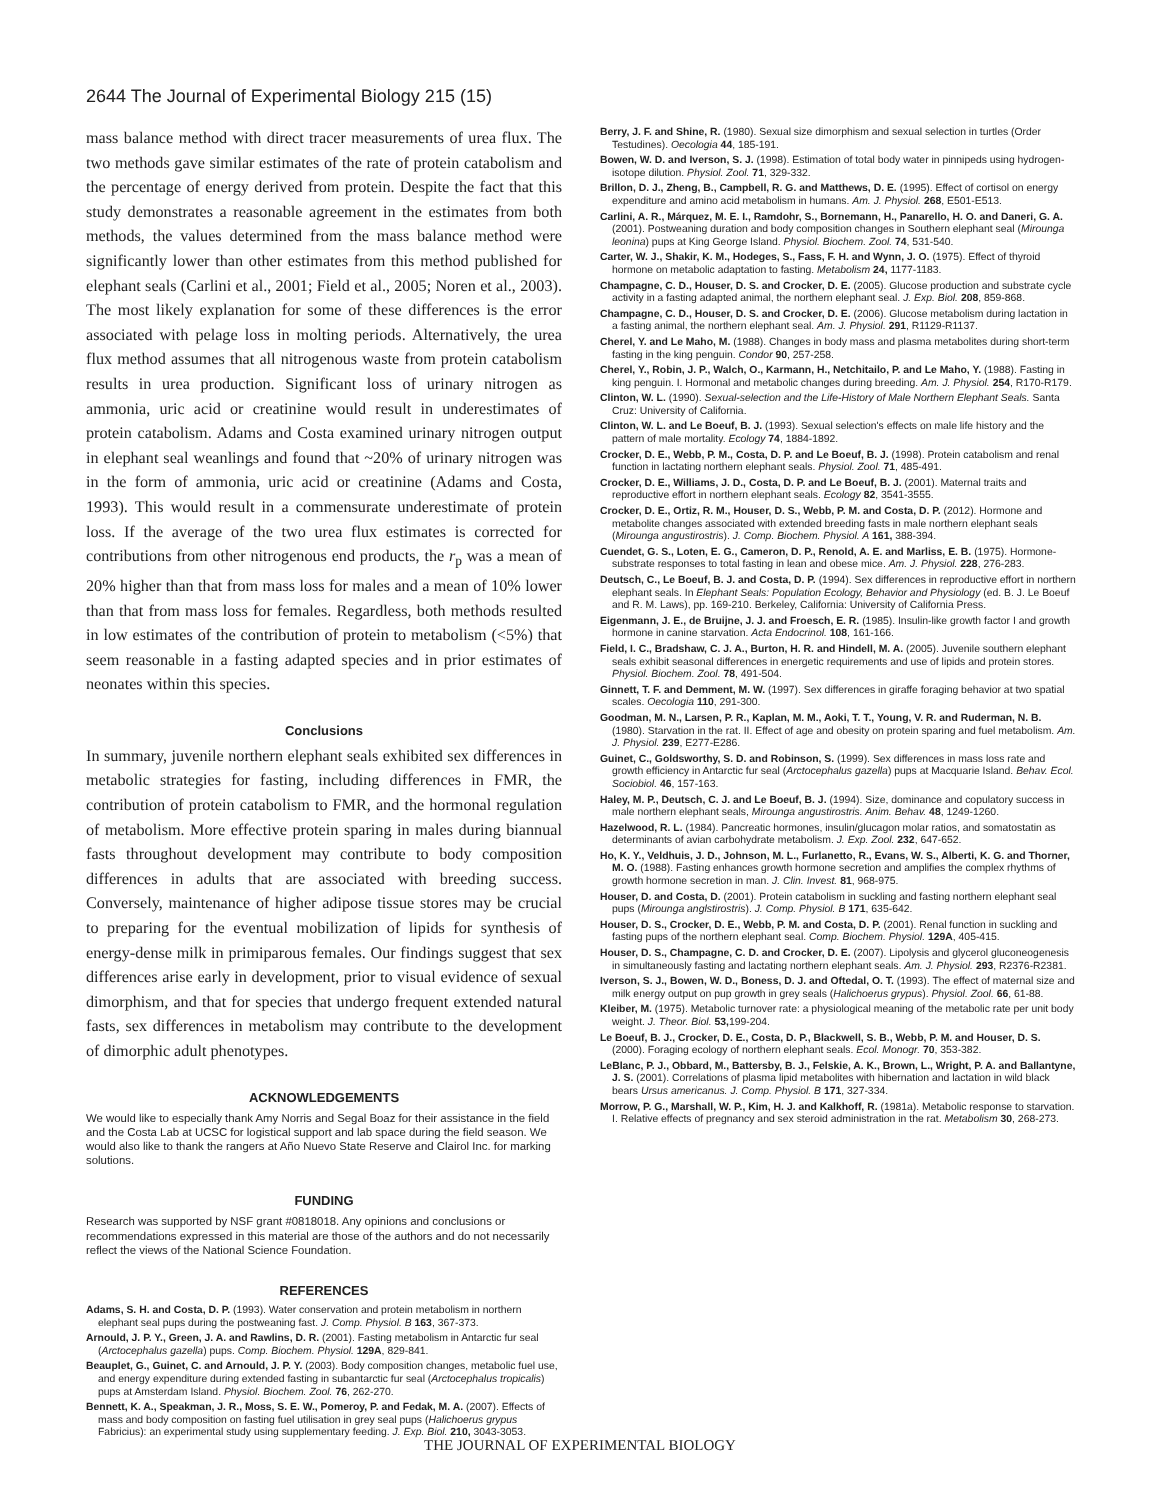2644 The Journal of Experimental Biology 215 (15)
mass balance method with direct tracer measurements of urea flux. The two methods gave similar estimates of the rate of protein catabolism and the percentage of energy derived from protein. Despite the fact that this study demonstrates a reasonable agreement in the estimates from both methods, the values determined from the mass balance method were significantly lower than other estimates from this method published for elephant seals (Carlini et al., 2001; Field et al., 2005; Noren et al., 2003). The most likely explanation for some of these differences is the error associated with pelage loss in molting periods. Alternatively, the urea flux method assumes that all nitrogenous waste from protein catabolism results in urea production. Significant loss of urinary nitrogen as ammonia, uric acid or creatinine would result in underestimates of protein catabolism. Adams and Costa examined urinary nitrogen output in elephant seal weanlings and found that ~20% of urinary nitrogen was in the form of ammonia, uric acid or creatinine (Adams and Costa, 1993). This would result in a commensurate underestimate of protein loss. If the average of the two urea flux estimates is corrected for contributions from other nitrogenous end products, the r<sub>p</sub> was a mean of 20% higher than that from mass loss for males and a mean of 10% lower than that from mass loss for females. Regardless, both methods resulted in low estimates of the contribution of protein to metabolism (<5%) that seem reasonable in a fasting adapted species and in prior estimates of neonates within this species.
Conclusions
In summary, juvenile northern elephant seals exhibited sex differences in metabolic strategies for fasting, including differences in FMR, the contribution of protein catabolism to FMR, and the hormonal regulation of metabolism. More effective protein sparing in males during biannual fasts throughout development may contribute to body composition differences in adults that are associated with breeding success. Conversely, maintenance of higher adipose tissue stores may be crucial to preparing for the eventual mobilization of lipids for synthesis of energy-dense milk in primiparous females. Our findings suggest that sex differences arise early in development, prior to visual evidence of sexual dimorphism, and that for species that undergo frequent extended natural fasts, sex differences in metabolism may contribute to the development of dimorphic adult phenotypes.
ACKNOWLEDGEMENTS
We would like to especially thank Amy Norris and Segal Boaz for their assistance in the field and the Costa Lab at UCSC for logistical support and lab space during the field season. We would also like to thank the rangers at Año Nuevo State Reserve and Clairol Inc. for marking solutions.
FUNDING
Research was supported by NSF grant #0818018. Any opinions and conclusions or recommendations expressed in this material are those of the authors and do not necessarily reflect the views of the National Science Foundation.
REFERENCES
Adams, S. H. and Costa, D. P. (1993). Water conservation and protein metabolism in northern elephant seal pups during the postweaning fast. J. Comp. Physiol. B 163, 367-373.
Arnould, J. P. Y., Green, J. A. and Rawlins, D. R. (2001). Fasting metabolism in Antarctic fur seal (Arctocephalus gazella) pups. Comp. Biochem. Physiol. 129A, 829-841.
Beauplet, G., Guinet, C. and Arnould, J. P. Y. (2003). Body composition changes, metabolic fuel use, and energy expenditure during extended fasting in subantarctic fur seal (Arctocephalus tropicalis) pups at Amsterdam Island. Physiol. Biochem. Zool. 76, 262-270.
Bennett, K. A., Speakman, J. R., Moss, S. E. W., Pomeroy, P. and Fedak, M. A. (2007). Effects of mass and body composition on fasting fuel utilisation in grey seal pups (Halichoerus grypus Fabricius): an experimental study using supplementary feeding. J. Exp. Biol. 210, 3043-3053.
Berry, J. F. and Shine, R. (1980). Sexual size dimorphism and sexual selection in turtles (Order Testudines). Oecologia 44, 185-191.
Bowen, W. D. and Iverson, S. J. (1998). Estimation of total body water in pinnipeds using hydrogen-isotope dilution. Physiol. Zool. 71, 329-332.
Brillon, D. J., Zheng, B., Campbell, R. G. and Matthews, D. E. (1995). Effect of cortisol on energy expenditure and amino acid metabolism in humans. Am. J. Physiol. 268, E501-E513.
Carlini, A. R., Márquez, M. E. I., Ramdohr, S., Bornemann, H., Panarello, H. O. and Daneri, G. A. (2001). Postweaning duration and body composition changes in Southern elephant seal (Mirounga leonina) pups at King George Island. Physiol. Biochem. Zool. 74, 531-540.
Carter, W. J., Shakir, K. M., Hodeges, S., Fass, F. H. and Wynn, J. O. (1975). Effect of thyroid hormone on metabolic adaptation to fasting. Metabolism 24, 1177-1183.
Champagne, C. D., Houser, D. S. and Crocker, D. E. (2005). Glucose production and substrate cycle activity in a fasting adapted animal, the northern elephant seal. J. Exp. Biol. 208, 859-868.
Champagne, C. D., Houser, D. S. and Crocker, D. E. (2006). Glucose metabolism during lactation in a fasting animal, the northern elephant seal. Am. J. Physiol. 291, R1129-R1137.
Cherel, Y. and Le Maho, M. (1988). Changes in body mass and plasma metabolites during short-term fasting in the king penguin. Condor 90, 257-258.
Cherel, Y., Robin, J. P., Walch, O., Karmann, H., Netchitailo, P. and Le Maho, Y. (1988). Fasting in king penguin. I. Hormonal and metabolic changes during breeding. Am. J. Physiol. 254, R170-R179.
Clinton, W. L. (1990). Sexual-selection and the Life-History of Male Northern Elephant Seals. Santa Cruz: University of California.
Clinton, W. L. and Le Boeuf, B. J. (1993). Sexual selection's effects on male life history and the pattern of male mortality. Ecology 74, 1884-1892.
Crocker, D. E., Webb, P. M., Costa, D. P. and Le Boeuf, B. J. (1998). Protein catabolism and renal function in lactating northern elephant seals. Physiol. Zool. 71, 485-491.
Crocker, D. E., Williams, J. D., Costa, D. P. and Le Boeuf, B. J. (2001). Maternal traits and reproductive effort in northern elephant seals. Ecology 82, 3541-3555.
Crocker, D. E., Ortiz, R. M., Houser, D. S., Webb, P. M. and Costa, D. P. (2012). Hormone and metabolite changes associated with extended breeding fasts in male northern elephant seals (Mirounga angustirostris). J. Comp. Biochem. Physiol. A 161, 388-394.
Cuendet, G. S., Loten, E. G., Cameron, D. P., Renold, A. E. and Marliss, E. B. (1975). Hormone-substrate responses to total fasting in lean and obese mice. Am. J. Physiol. 228, 276-283.
Deutsch, C., Le Boeuf, B. J. and Costa, D. P. (1994). Sex differences in reproductive effort in northern elephant seals. In Elephant Seals: Population Ecology, Behavior and Physiology (ed. B. J. Le Boeuf and R. M. Laws), pp. 169-210. Berkeley, California: University of California Press.
Eigenmann, J. E., de Bruijne, J. J. and Froesch, E. R. (1985). Insulin-like growth factor I and growth hormone in canine starvation. Acta Endocrinol. 108, 161-166.
Field, I. C., Bradshaw, C. J. A., Burton, H. R. and Hindell, M. A. (2005). Juvenile southern elephant seals exhibit seasonal differences in energetic requirements and use of lipids and protein stores. Physiol. Biochem. Zool. 78, 491-504.
Ginnett, T. F. and Demment, M. W. (1997). Sex differences in giraffe foraging behavior at two spatial scales. Oecologia 110, 291-300.
Goodman, M. N., Larsen, P. R., Kaplan, M. M., Aoki, T. T., Young, V. R. and Ruderman, N. B. (1980). Starvation in the rat. II. Effect of age and obesity on protein sparing and fuel metabolism. Am. J. Physiol. 239, E277-E286.
Guinet, C., Goldsworthy, S. D. and Robinson, S. (1999). Sex differences in mass loss rate and growth efficiency in Antarctic fur seal (Arctocephalus gazella) pups at Macquarie Island. Behav. Ecol. Sociobiol. 46, 157-163.
Haley, M. P., Deutsch, C. J. and Le Boeuf, B. J. (1994). Size, dominance and copulatory success in male northern elephant seals, Mirounga angustirostris. Anim. Behav. 48, 1249-1260.
Hazelwood, R. L. (1984). Pancreatic hormones, insulin/glucagon molar ratios, and somatostatin as determinants of avian carbohydrate metabolism. J. Exp. Zool. 232, 647-652.
Ho, K. Y., Veldhuis, J. D., Johnson, M. L., Furlanetto, R., Evans, W. S., Alberti, K. G. and Thorner, M. O. (1988). Fasting enhances growth hormone secretion and amplifies the complex rhythms of growth hormone secretion in man. J. Clin. Invest. 81, 968-975.
Houser, D. and Costa, D. (2001). Protein catabolism in suckling and fasting northern elephant seal pups (Mirounga anglstirostris). J. Comp. Physiol. B 171, 635-642.
Houser, D. S., Crocker, D. E., Webb, P. M. and Costa, D. P. (2001). Renal function in suckling and fasting pups of the northern elephant seal. Comp. Biochem. Physiol. 129A, 405-415.
Houser, D. S., Champagne, C. D. and Crocker, D. E. (2007). Lipolysis and glycerol gluconeogenesis in simultaneously fasting and lactating northern elephant seals. Am. J. Physiol. 293, R2376-R2381.
Iverson, S. J., Bowen, W. D., Boness, D. J. and Oftedal, O. T. (1993). The effect of maternal size and milk energy output on pup growth in grey seals (Halichoerus grypus). Physiol. Zool. 66, 61-88.
Kleiber, M. (1975). Metabolic turnover rate: a physiological meaning of the metabolic rate per unit body weight. J. Theor. Biol. 53, 199-204.
Le Boeuf, B. J., Crocker, D. E., Costa, D. P., Blackwell, S. B., Webb, P. M. and Houser, D. S. (2000). Foraging ecology of northern elephant seals. Ecol. Monogr. 70, 353-382.
LeBlanc, P. J., Obbard, M., Battersby, B. J., Felskie, A. K., Brown, L., Wright, P. A. and Ballantyne, J. S. (2001). Correlations of plasma lipid metabolites with hibernation and lactation in wild black bears Ursus americanus. J. Comp. Physiol. B 171, 327-334.
Morrow, P. G., Marshall, W. P., Kim, H. J. and Kalkhoff, R. (1981a). Metabolic response to starvation. I. Relative effects of pregnancy and sex steroid administration in the rat. Metabolism 30, 268-273.
THE JOURNAL OF EXPERIMENTAL BIOLOGY